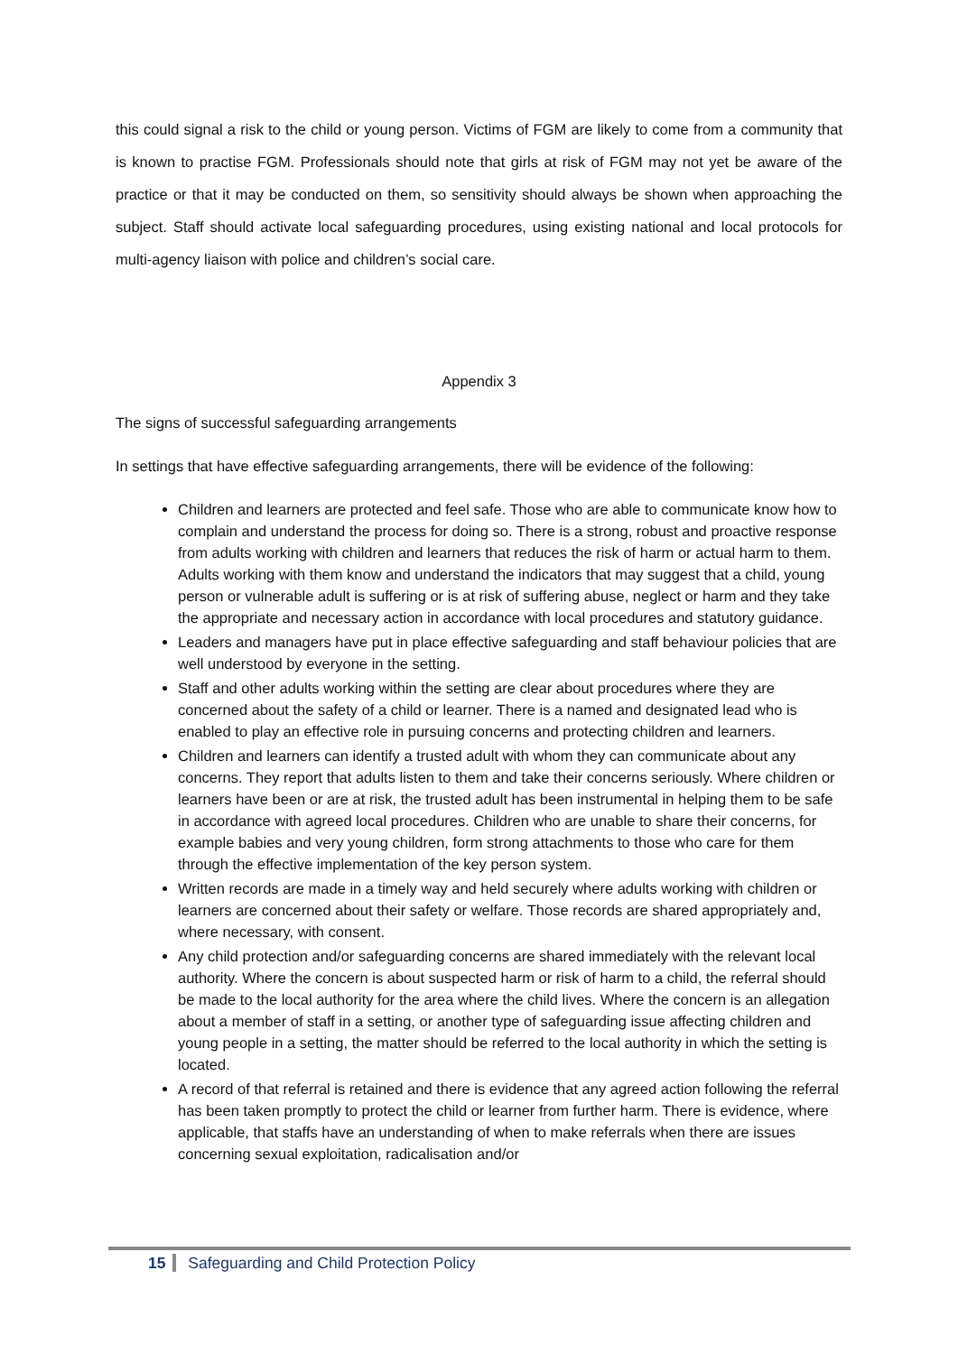this could signal a risk to the child or young person. Victims of FGM are likely to come from a community that is known to practise FGM. Professionals should note that girls at risk of FGM may not yet be aware of the practice or that it may be conducted on them, so sensitivity should always be shown when approaching the subject. Staff should activate local safeguarding procedures, using existing national and local protocols for multi-agency liaison with police and children’s social care.
Appendix 3
The signs of successful safeguarding arrangements
In settings that have effective safeguarding arrangements, there will be evidence of the following:
Children and learners are protected and feel safe. Those who are able to communicate know how to complain and understand the process for doing so. There is a strong, robust and proactive response from adults working with children and learners that reduces the risk of harm or actual harm to them. Adults working with them know and understand the indicators that may suggest that a child, young person or vulnerable adult is suffering or is at risk of suffering abuse, neglect or harm and they take the appropriate and necessary action in accordance with local procedures and statutory guidance.
Leaders and managers have put in place effective safeguarding and staff behaviour policies that are well understood by everyone in the setting.
Staff and other adults working within the setting are clear about procedures where they are concerned about the safety of a child or learner. There is a named and designated lead who is enabled to play an effective role in pursuing concerns and protecting children and learners.
Children and learners can identify a trusted adult with whom they can communicate about any concerns. They report that adults listen to them and take their concerns seriously. Where children or learners have been or are at risk, the trusted adult has been instrumental in helping them to be safe in accordance with agreed local procedures. Children who are unable to share their concerns, for example babies and very young children, form strong attachments to those who care for them through the effective implementation of the key person system.
Written records are made in a timely way and held securely where adults working with children or learners are concerned about their safety or welfare. Those records are shared appropriately and, where necessary, with consent.
Any child protection and/or safeguarding concerns are shared immediately with the relevant local authority. Where the concern is about suspected harm or risk of harm to a child, the referral should be made to the local authority for the area where the child lives. Where the concern is an allegation about a member of staff in a setting, or another type of safeguarding issue affecting children and young people in a setting, the matter should be referred to the local authority in which the setting is located.
A record of that referral is retained and there is evidence that any agreed action following the referral has been taken promptly to protect the child or learner from further harm. There is evidence, where applicable, that staffs have an understanding of when to make referrals when there are issues concerning sexual exploitation, radicalisation and/or
15 Safeguarding and Child Protection Policy